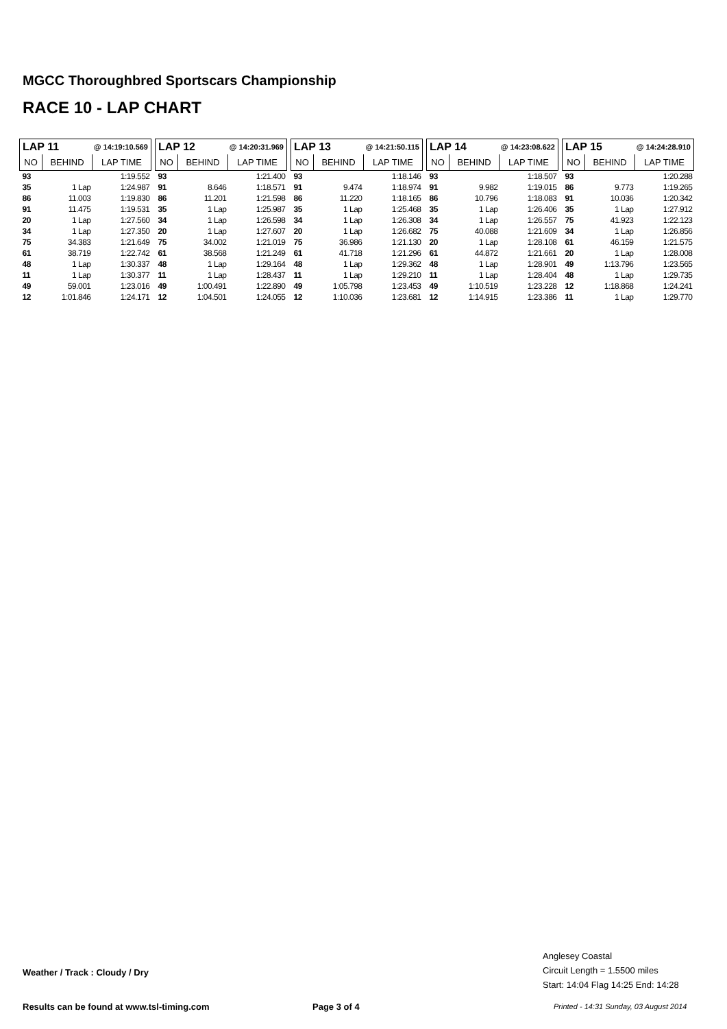MGCC Thoroughbred Sportscars Championship
RACE 10 - LAP CHART
| LAP 11 @ 14:19:10.569 | | |
| --- | --- | --- |
| NO | BEHIND | LAP TIME |
| 93 | | 1:19.552 |
| 35 | 1 Lap | 1:24.987 |
| 86 | 11.003 | 1:19.830 |
| 91 | 11.475 | 1:19.531 |
| 20 | 1 Lap | 1:27.560 |
| 34 | 1 Lap | 1:27.350 |
| 75 | 34.383 | 1:21.649 |
| 61 | 38.719 | 1:22.742 |
| 48 | 1 Lap | 1:30.337 |
| 11 | 1 Lap | 1:30.377 |
| 49 | 59.001 | 1:23.016 |
| 12 | 1:01.846 | 1:24.171 |
| LAP 12 @ 14:20:31.969 | | |
| --- | --- | --- |
| NO | BEHIND | LAP TIME |
| 93 | | 1:21.400 |
| 91 | 8.646 | 1:18.571 |
| 86 | 11.201 | 1:21.598 |
| 35 | 1 Lap | 1:25.987 |
| 34 | 1 Lap | 1:26.598 |
| 20 | 1 Lap | 1:27.607 |
| 75 | 34.002 | 1:21.019 |
| 61 | 38.568 | 1:21.249 |
| 48 | 1 Lap | 1:29.164 |
| 11 | 1 Lap | 1:28.437 |
| 49 | 1:00.491 | 1:22.890 |
| 12 | 1:04.501 | 1:24.055 |
| LAP 13 @ 14:21:50.115 | | |
| --- | --- | --- |
| NO | BEHIND | LAP TIME |
| 93 | | 1:18.146 |
| 91 | 9.474 | 1:18.974 |
| 86 | 11.220 | 1:18.165 |
| 35 | 1 Lap | 1:25.468 |
| 34 | 1 Lap | 1:26.308 |
| 20 | 1 Lap | 1:26.682 |
| 75 | 36.986 | 1:21.130 |
| 61 | 41.718 | 1:21.296 |
| 48 | 1 Lap | 1:29.362 |
| 11 | 1 Lap | 1:29.210 |
| 49 | 1:05.798 | 1:23.453 |
| 12 | 1:10.036 | 1:23.681 |
| LAP 14 @ 14:23:08.622 | | |
| --- | --- | --- |
| NO | BEHIND | LAP TIME |
| 93 | | 1:18.507 |
| 91 | 9.982 | 1:19.015 |
| 86 | 10.796 | 1:18.083 |
| 35 | 1 Lap | 1:26.406 |
| 34 | 1 Lap | 1:26.557 |
| 75 | 40.088 | 1:21.609 |
| 20 | 1 Lap | 1:28.108 |
| 61 | 44.872 | 1:21.661 |
| 48 | 1 Lap | 1:28.901 |
| 11 | 1 Lap | 1:28.404 |
| 49 | 1:10.519 | 1:23.228 |
| 12 | 1:14.915 | 1:23.386 |
| LAP 15 @ 14:24:28.910 | | |
| --- | --- | --- |
| NO | BEHIND | LAP TIME |
| 93 | | 1:20.288 |
| 86 | 9.773 | 1:19.265 |
| 91 | 10.036 | 1:20.342 |
| 35 | 1 Lap | 1:27.912 |
| 75 | 41.923 | 1:22.123 |
| 34 | 1 Lap | 1:26.856 |
| 61 | 46.159 | 1:21.575 |
| 20 | 1 Lap | 1:28.008 |
| 49 | 1:13.796 | 1:23.565 |
| 48 | 1 Lap | 1:29.735 |
| 12 | 1:18.868 | 1:24.241 |
| 11 | 1 Lap | 1:29.770 |
Weather / Track : Cloudy / Dry
Anglesey Coastal
Circuit Length = 1.5500 miles
Start: 14:04 Flag 14:25 End: 14:28
Results can be found at www.tsl-timing.com
Page 3 of 4
Printed - 14:31 Sunday, 03 August 2014